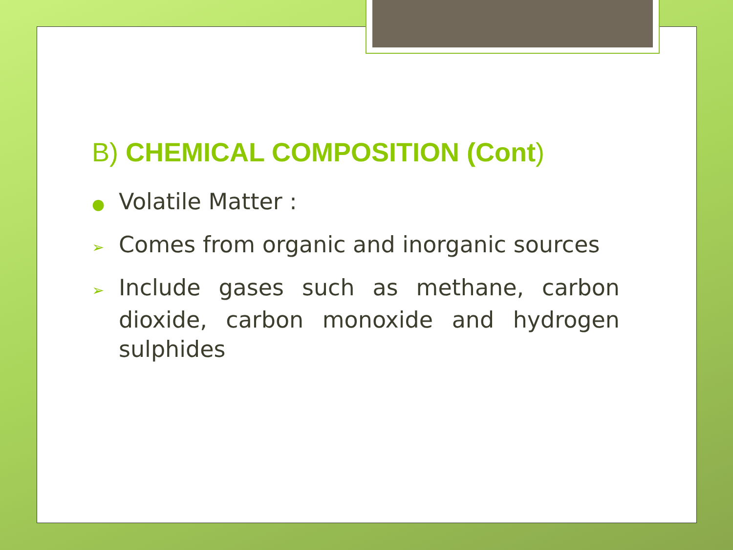B) CHEMICAL COMPOSITION (Cont)
● Volatile Matter :
➢ Comes from organic and inorganic sources
➢ Include gases such as methane, carbon dioxide, carbon monoxide and hydrogen sulphides